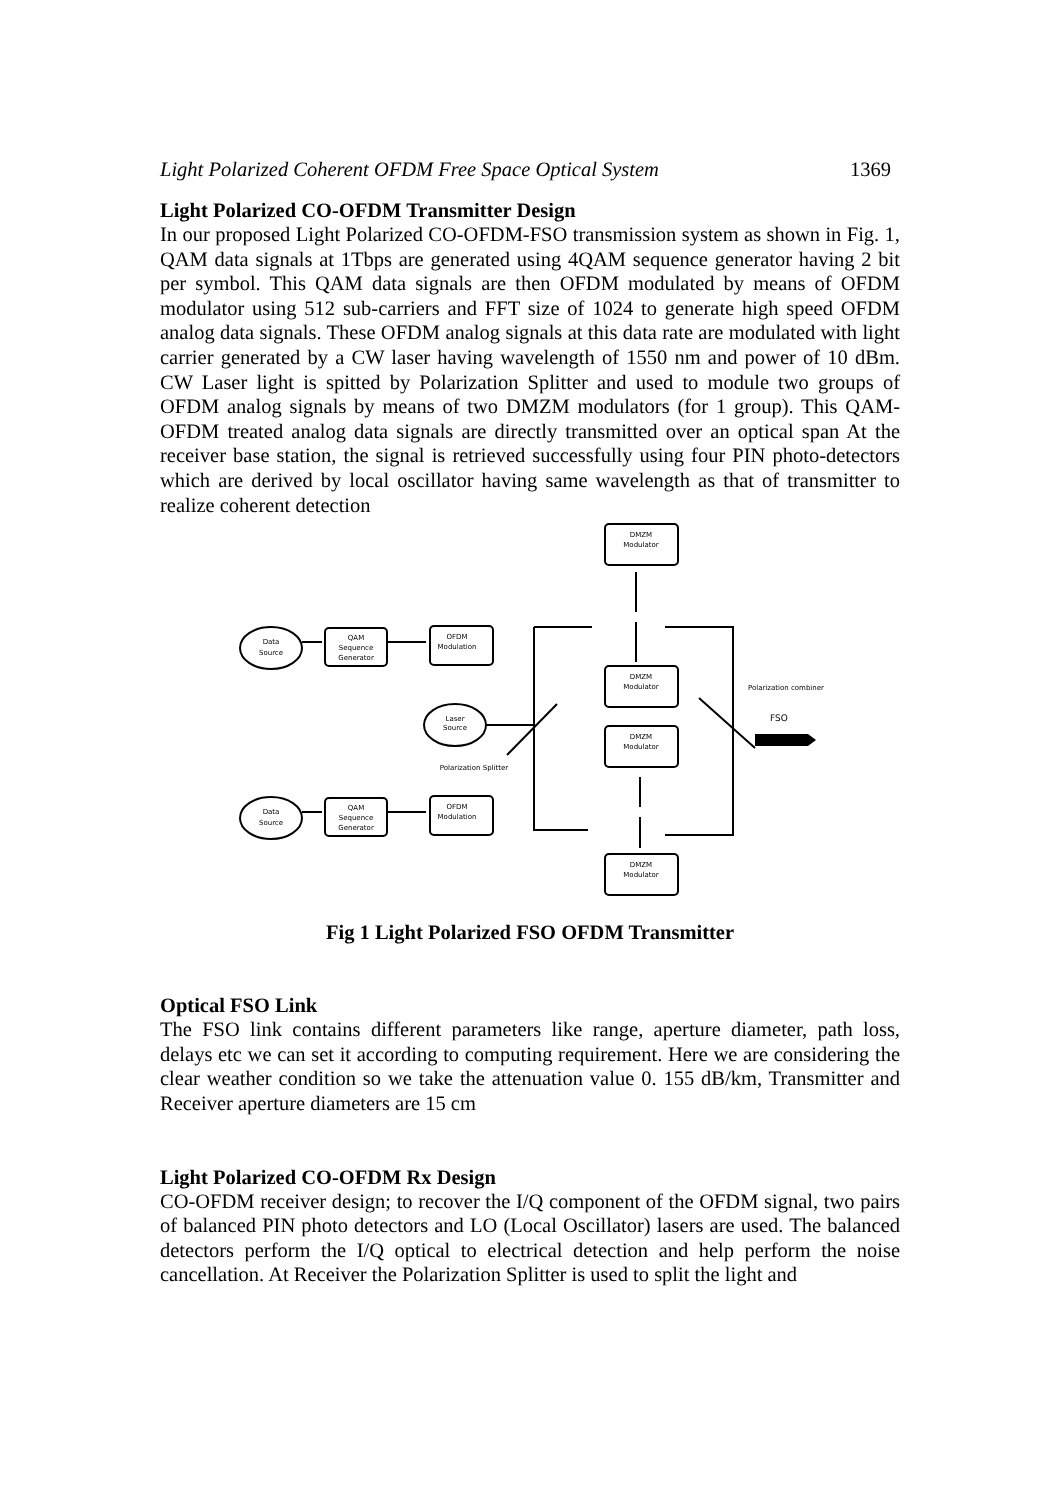Light Polarized Coherent OFDM Free Space Optical System 1369
Light Polarized CO-OFDM Transmitter Design
In our proposed Light Polarized CO-OFDM-FSO transmission system as shown in Fig. 1, QAM data signals at 1Tbps are generated using 4QAM sequence generator having 2 bit per symbol. This QAM data signals are then OFDM modulated by means of OFDM modulator using 512 sub-carriers and FFT size of 1024 to generate high speed OFDM analog data signals. These OFDM analog signals at this data rate are modulated with light carrier generated by a CW laser having wavelength of 1550 nm and power of 10 dBm. CW Laser light is spitted by Polarization Splitter and used to module two groups of OFDM analog signals by means of two DMZM modulators (for 1 group). This QAM-OFDM treated analog data signals are directly transmitted over an optical span At the receiver base station, the signal is retrieved successfully using four PIN photo-detectors which are derived by local oscillator having same wavelength as that of transmitter to realize coherent detection
Data
Source
Data
Source
Laser
Source
QAM
Sequence
Generator
QAM
Sequence
Generator
OFDM
Modulation
OFDM
Modulation
DMZM
Modulator
DMZM
Modulator
DMZM
Modulator
DMZM
Modulator
Polarization Splitter
Polarization combiner
FSO
Fig 1 Light Polarized FSO OFDM Transmitter
Optical FSO Link
The FSO link contains different parameters like range, aperture diameter, path loss, delays etc we can set it according to computing requirement. Here we are considering the clear weather condition so we take the attenuation value 0. 155 dB/km, Transmitter and Receiver aperture diameters are 15 cm
Light Polarized CO-OFDM Rx Design
CO-OFDM receiver design; to recover the I/Q component of the OFDM signal, two pairs of balanced PIN photo detectors and LO (Local Oscillator) lasers are used. The balanced detectors perform the I/Q optical to electrical detection and help perform the noise cancellation. At Receiver the Polarization Splitter is used to split the light and